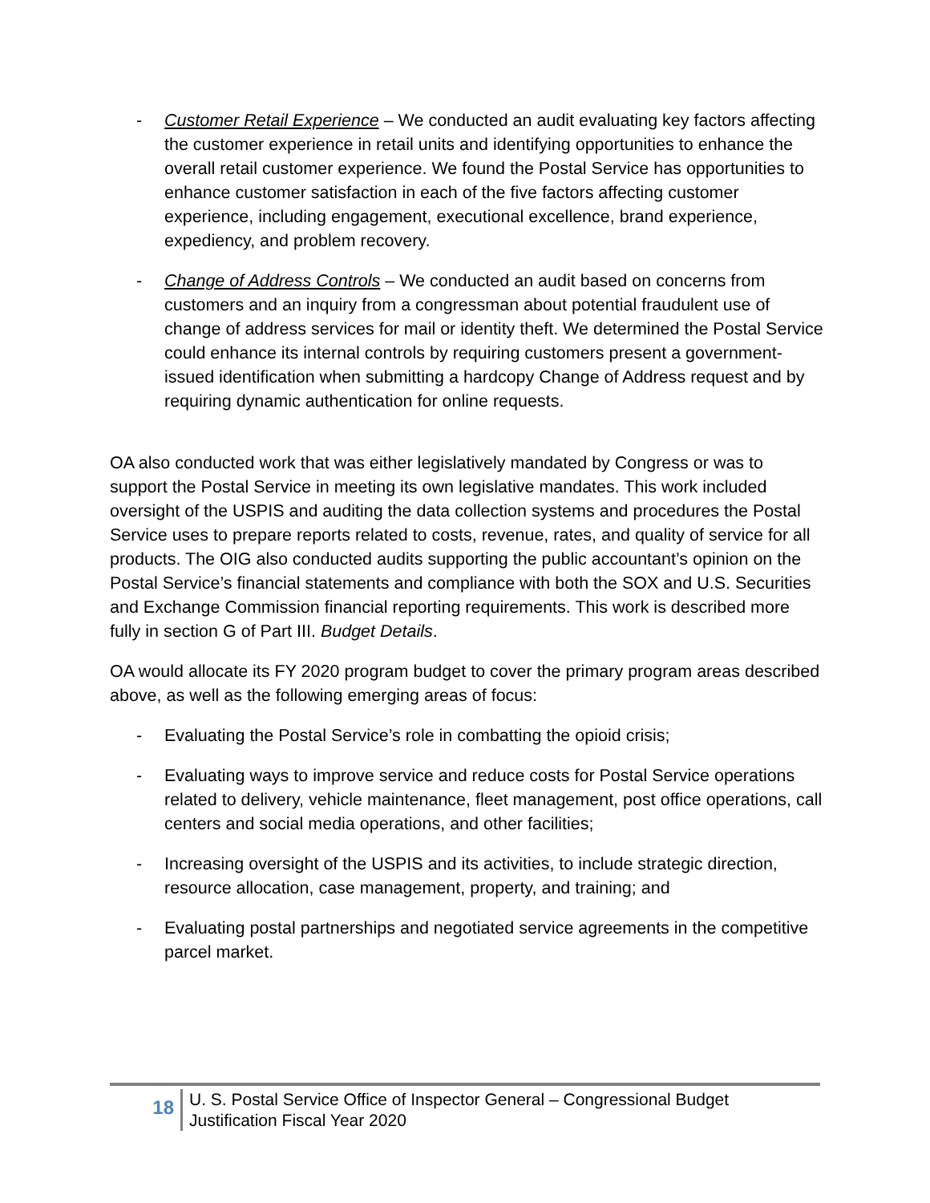- Customer Retail Experience – We conducted an audit evaluating key factors affecting the customer experience in retail units and identifying opportunities to enhance the overall retail customer experience. We found the Postal Service has opportunities to enhance customer satisfaction in each of the five factors affecting customer experience, including engagement, executional excellence, brand experience, expediency, and problem recovery.
- Change of Address Controls – We conducted an audit based on concerns from customers and an inquiry from a congressman about potential fraudulent use of change of address services for mail or identity theft. We determined the Postal Service could enhance its internal controls by requiring customers present a government-issued identification when submitting a hardcopy Change of Address request and by requiring dynamic authentication for online requests.
OA also conducted work that was either legislatively mandated by Congress or was to support the Postal Service in meeting its own legislative mandates. This work included oversight of the USPIS and auditing the data collection systems and procedures the Postal Service uses to prepare reports related to costs, revenue, rates, and quality of service for all products. The OIG also conducted audits supporting the public accountant’s opinion on the Postal Service’s financial statements and compliance with both the SOX and U.S. Securities and Exchange Commission financial reporting requirements. This work is described more fully in section G of Part III. Budget Details.
OA would allocate its FY 2020 program budget to cover the primary program areas described above, as well as the following emerging areas of focus:
- Evaluating the Postal Service’s role in combatting the opioid crisis;
- Evaluating ways to improve service and reduce costs for Postal Service operations related to delivery, vehicle maintenance, fleet management, post office operations, call centers and social media operations, and other facilities;
- Increasing oversight of the USPIS and its activities, to include strategic direction, resource allocation, case management, property, and training; and
- Evaluating postal partnerships and negotiated service agreements in the competitive parcel market.
18
U. S. Postal Service Office of Inspector General – Congressional Budget
Justification Fiscal Year 2020